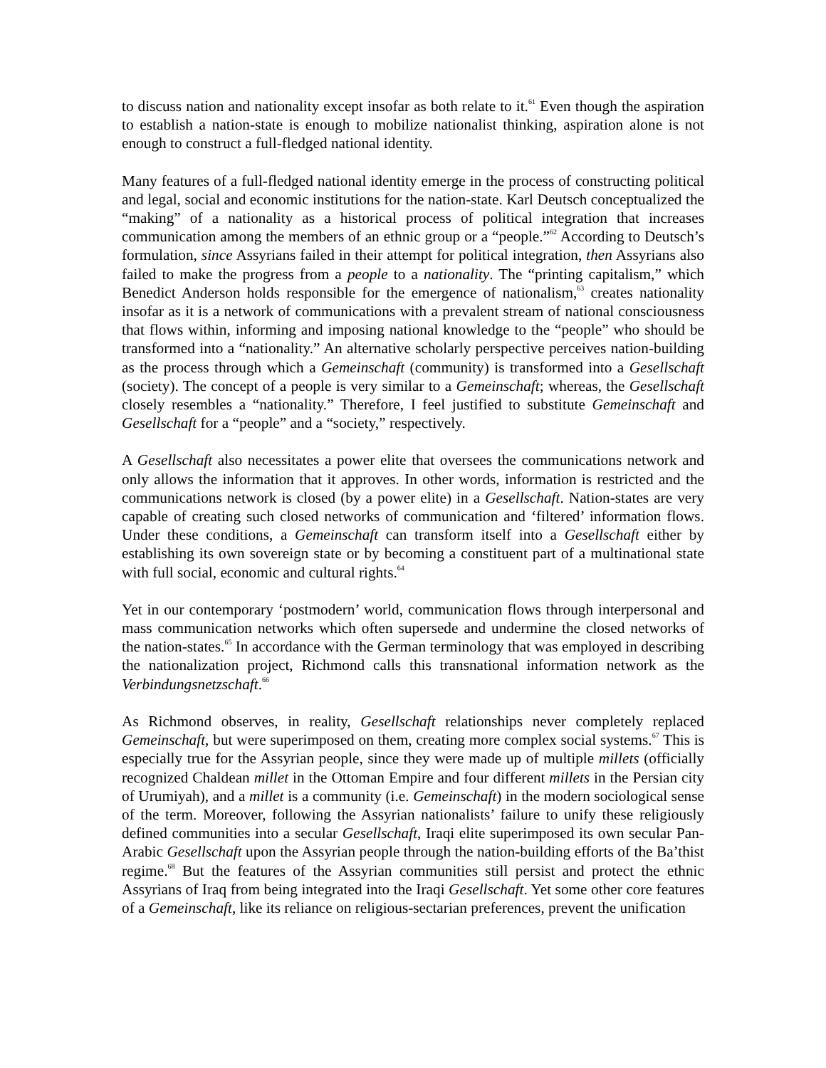to discuss nation and nationality except insofar as both relate to it.<sup>61</sup> Even though the aspiration to establish a nation-state is enough to mobilize nationalist thinking, aspiration alone is not enough to construct a full-fledged national identity.
Many features of a full-fledged national identity emerge in the process of constructing political and legal, social and economic institutions for the nation-state. Karl Deutsch conceptualized the “making” of a nationality as a historical process of political integration that increases communication among the members of an ethnic group or a “people.”<sup>62</sup> According to Deutsch’s formulation, since Assyrians failed in their attempt for political integration, then Assyrians also failed to make the progress from a people to a nationality. The “printing capitalism,” which Benedict Anderson holds responsible for the emergence of nationalism,<sup>63</sup> creates nationality insofar as it is a network of communications with a prevalent stream of national consciousness that flows within, informing and imposing national knowledge to the “people” who should be transformed into a “nationality.” An alternative scholarly perspective perceives nation-building as the process through which a Gemeinschaft (community) is transformed into a Gesellschaft (society). The concept of a people is very similar to a Gemeinschaft; whereas, the Gesellschaft closely resembles a “nationality.” Therefore, I feel justified to substitute Gemeinschaft and Gesellschaft for a “people” and a “society,” respectively.
A Gesellschaft also necessitates a power elite that oversees the communications network and only allows the information that it approves. In other words, information is restricted and the communications network is closed (by a power elite) in a Gesellschaft. Nation-states are very capable of creating such closed networks of communication and ‘filtered’ information flows. Under these conditions, a Gemeinschaft can transform itself into a Gesellschaft either by establishing its own sovereign state or by becoming a constituent part of a multinational state with full social, economic and cultural rights.<sup>64</sup>
Yet in our contemporary ‘postmodern’ world, communication flows through interpersonal and mass communication networks which often supersede and undermine the closed networks of the nation-states.<sup>65</sup> In accordance with the German terminology that was employed in describing the nationalization project, Richmond calls this transnational information network as the Verbindungsnetzschaft.<sup>66</sup>
As Richmond observes, in reality, Gesellschaft relationships never completely replaced Gemeinschaft, but were superimposed on them, creating more complex social systems.<sup>67</sup> This is especially true for the Assyrian people, since they were made up of multiple millets (officially recognized Chaldean millet in the Ottoman Empire and four different millets in the Persian city of Urumiyah), and a millet is a community (i.e. Gemeinschaft) in the modern sociological sense of the term. Moreover, following the Assyrian nationalists’ failure to unify these religiously defined communities into a secular Gesellschaft, Iraqi elite superimposed its own secular Pan-Arabic Gesellschaft upon the Assyrian people through the nation-building efforts of the Ba’thist regime.<sup>68</sup> But the features of the Assyrian communities still persist and protect the ethnic Assyrians of Iraq from being integrated into the Iraqi Gesellschaft. Yet some other core features of a Gemeinschaft, like its reliance on religious-sectarian preferences, prevent the unification